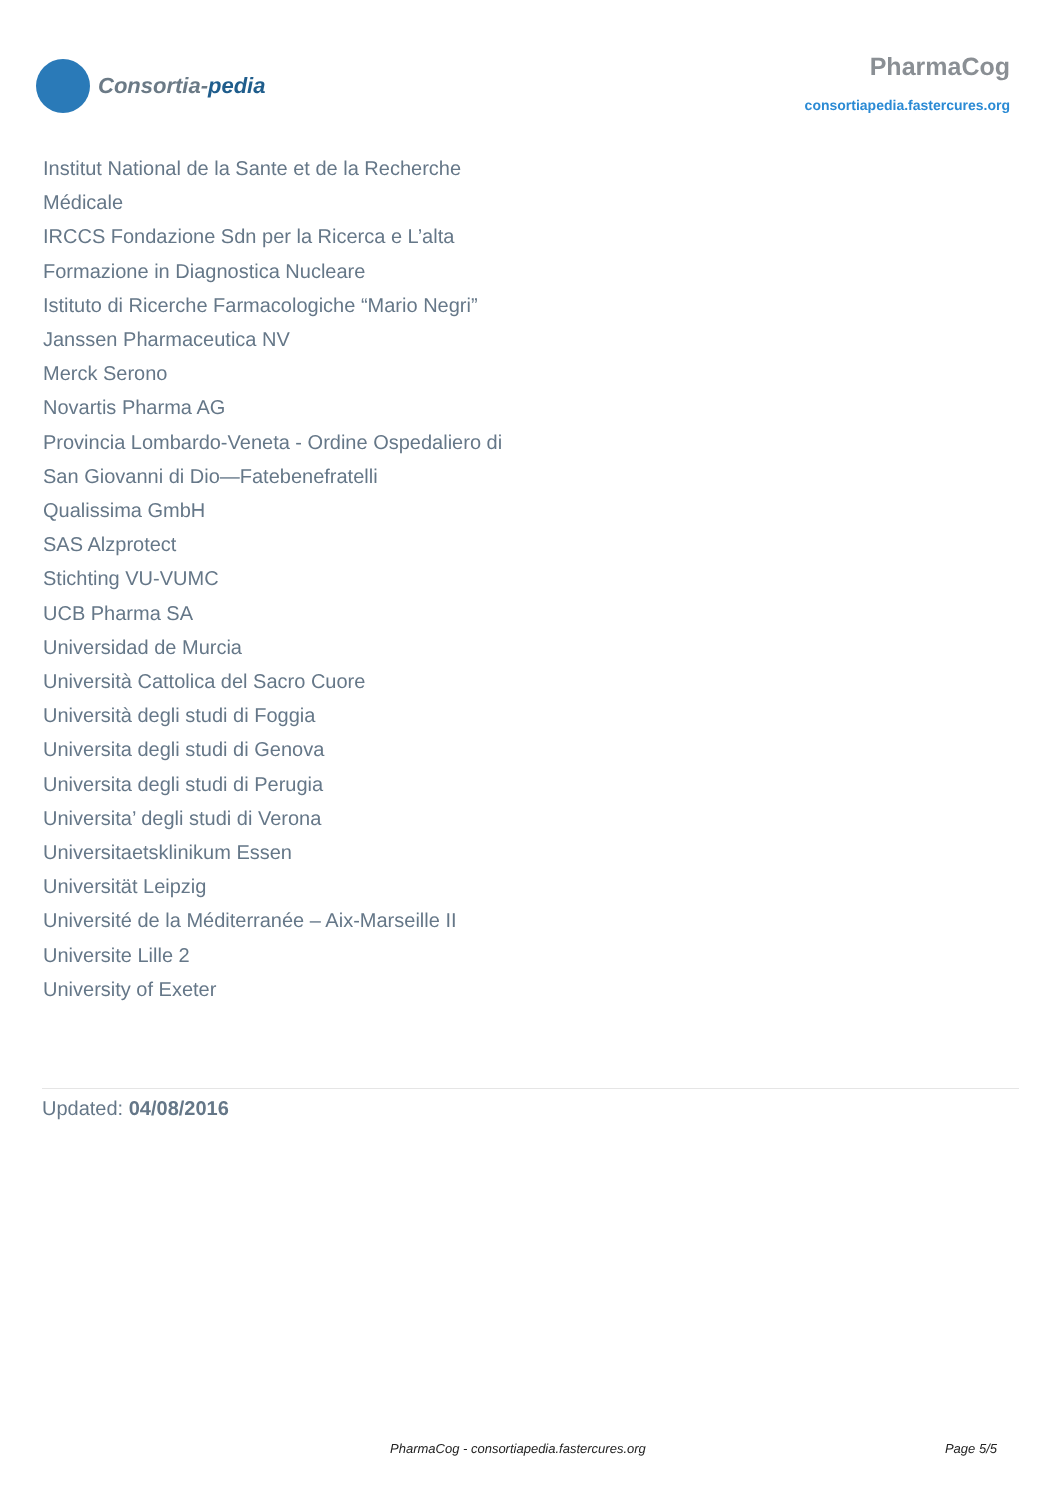Consortia-pedia
PharmaCog
consortiapedia.fastercures.org
Institut National de la Sante et de la Recherche Médicale
IRCCS Fondazione Sdn per la Ricerca e L’alta Formazione in Diagnostica Nucleare
Istituto di Ricerche Farmacologiche “Mario Negri”
Janssen Pharmaceutica NV
Merck Serono
Novartis Pharma AG
Provincia Lombardo-Veneta - Ordine Ospedaliero di San Giovanni di Dio—Fatebenefratelli
Qualissima GmbH
SAS Alzprotect
Stichting VU-VUMC
UCB Pharma SA
Universidad de Murcia
Università Cattolica del Sacro Cuore
Università degli studi di Foggia
Universita degli studi di Genova
Universita degli studi di Perugia
Universita’ degli studi di Verona
Universitaetsklinikum Essen
Universität Leipzig
Université de la Méditerranée – Aix-Marseille II
Universite Lille 2
University of Exeter
Updated: 04/08/2016
PharmaCog - consortiapedia.fastercures.org Page 5/5